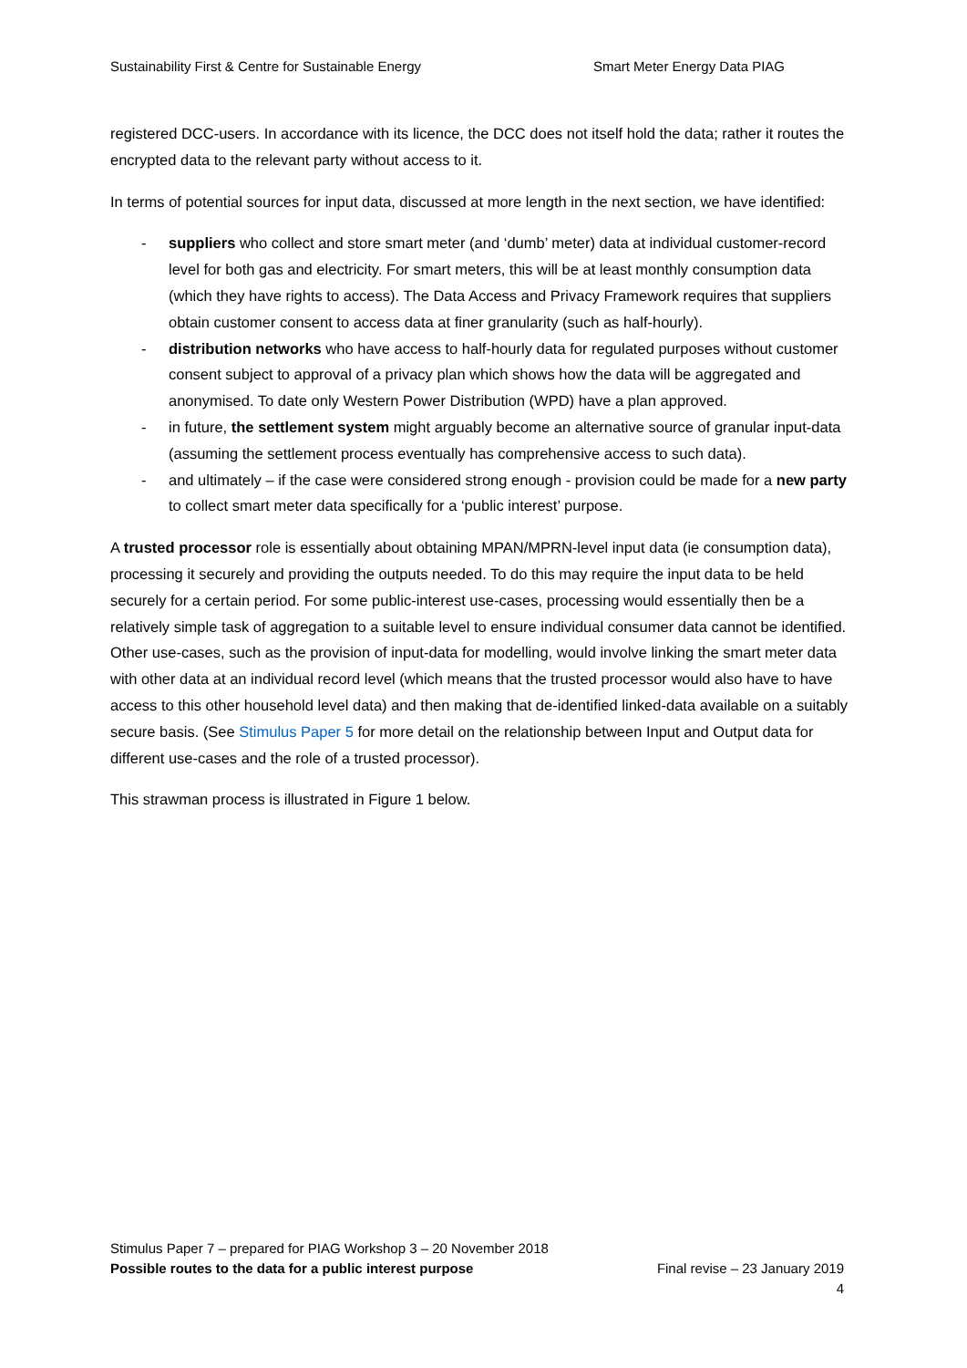Sustainability First & Centre for Sustainable Energy Smart Meter Energy Data PIAG
registered DCC-users. In accordance with its licence, the DCC does not itself hold the data; rather it routes the encrypted data to the relevant party without access to it.
In terms of potential sources for input data, discussed at more length in the next section, we have identified:
- suppliers who collect and store smart meter (and ‘dumb’ meter) data at individual customer-record level for both gas and electricity. For smart meters, this will be at least monthly consumption data (which they have rights to access). The Data Access and Privacy Framework requires that suppliers obtain customer consent to access data at finer granularity (such as half-hourly).
- distribution networks who have access to half-hourly data for regulated purposes without customer consent subject to approval of a privacy plan which shows how the data will be aggregated and anonymised. To date only Western Power Distribution (WPD) have a plan approved.
- in future, the settlement system might arguably become an alternative source of granular input-data (assuming the settlement process eventually has comprehensive access to such data).
- and ultimately – if the case were considered strong enough - provision could be made for a new party to collect smart meter data specifically for a ‘public interest’ purpose.
A trusted processor role is essentially about obtaining MPAN/MPRN-level input data (ie consumption data), processing it securely and providing the outputs needed. To do this may require the input data to be held securely for a certain period. For some public-interest use-cases, processing would essentially then be a relatively simple task of aggregation to a suitable level to ensure individual consumer data cannot be identified. Other use-cases, such as the provision of input-data for modelling, would involve linking the smart meter data with other data at an individual record level (which means that the trusted processor would also have to have access to this other household level data) and then making that de-identified linked-data available on a suitably secure basis. (See Stimulus Paper 5 for more detail on the relationship between Input and Output data for different use-cases and the role of a trusted processor).
This strawman process is illustrated in Figure 1 below.
Stimulus Paper 7 – prepared for PIAG Workshop 3 – 20 November 2018
Possible routes to the data for a public interest purpose Final revise – 23 January 2019
4